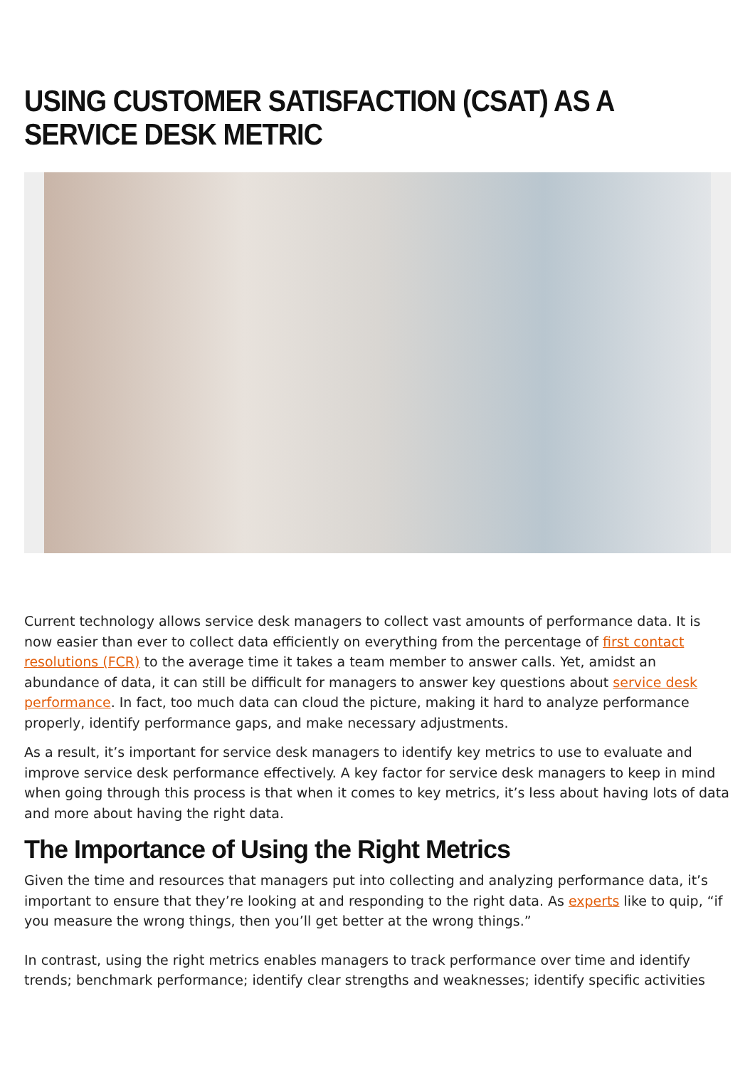USING CUSTOMER SATISFACTION (CSAT) AS A SERVICE DESK METRIC
Current technology allows service desk managers to collect vast amounts of performance data. It is now easier than ever to collect data efficiently on everything from the percentage of first contact resolutions (FCR) to the average time it takes a team member to answer calls. Yet, amidst an abundance of data, it can still be difficult for managers to answer key questions about service desk performance. In fact, too much data can cloud the picture, making it hard to analyze performance properly, identify performance gaps, and make necessary adjustments.
As a result, it’s important for service desk managers to identify key metrics to use to evaluate and improve service desk performance effectively. A key factor for service desk managers to keep in mind when going through this process is that when it comes to key metrics, it’s less about having lots of data and more about having the right data.
The Importance of Using the Right Metrics
Given the time and resources that managers put into collecting and analyzing performance data, it’s important to ensure that they’re looking at and responding to the right data. As experts like to quip, “if you measure the wrong things, then you’ll get better at the wrong things.”
In contrast, using the right metrics enables managers to track performance over time and identify trends; benchmark performance; identify clear strengths and weaknesses; identify specific activities